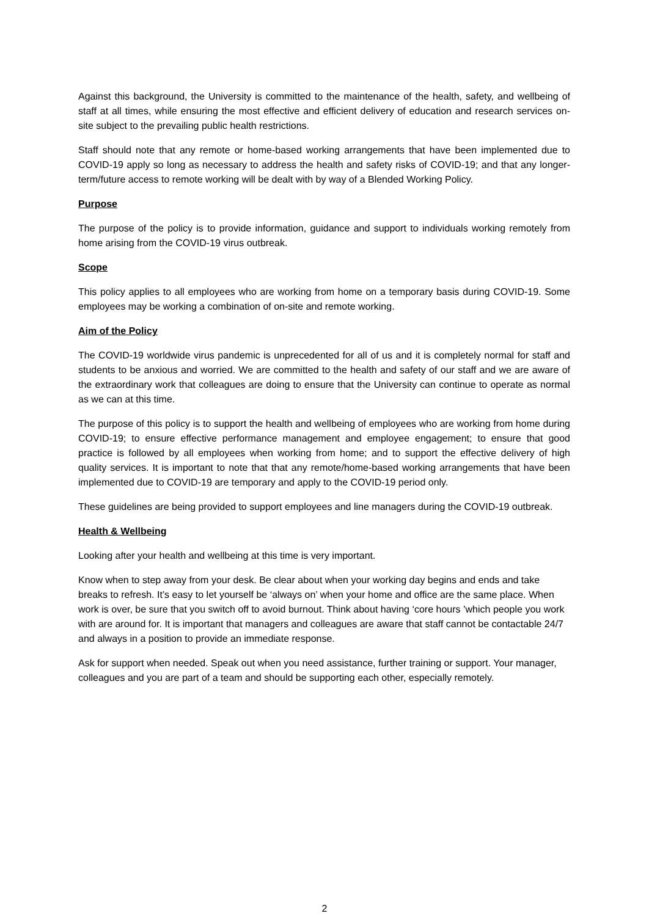Against this background, the University is committed to the maintenance of the health, safety, and wellbeing of staff at all times, while ensuring the most effective and efficient delivery of education and research services on-site subject to the prevailing public health restrictions.
Staff should note that any remote or home-based working arrangements that have been implemented due to COVID-19 apply so long as necessary to address the health and safety risks of COVID-19; and that any longer-term/future access to remote working will be dealt with by way of a Blended Working Policy.
Purpose
The purpose of the policy is to provide information, guidance and support to individuals working remotely from home arising from the COVID-19 virus outbreak.
Scope
This policy applies to all employees who are working from home on a temporary basis during COVID-19. Some employees may be working a combination of on-site and remote working.
Aim of the Policy
The COVID-19 worldwide virus pandemic is unprecedented for all of us and it is completely normal for staff and students to be anxious and worried. We are committed to the health and safety of our staff and we are aware of the extraordinary work that colleagues are doing to ensure that the University can continue to operate as normal as we can at this time.
The purpose of this policy is to support the health and wellbeing of employees who are working from home during COVID-19; to ensure effective performance management and employee engagement; to ensure that good practice is followed by all employees when working from home; and to support the effective delivery of high quality services. It is important to note that that any remote/home-based working arrangements that have been implemented due to COVID-19 are temporary and apply to the COVID-19 period only.
These guidelines are being provided to support employees and line managers during the COVID-19 outbreak.
Health & Wellbeing
Looking after your health and wellbeing at this time is very important.
Know when to step away from your desk. Be clear about when your working day begins and ends and take breaks to refresh. It’s easy to let yourself be ‘always on’ when your home and office are the same place. When work is over, be sure that you switch off to avoid burnout. Think about having ‘core hours ’which people you work with are around for. It is important that managers and colleagues are aware that staff cannot be contactable 24/7 and always in a position to provide an immediate response.
Ask for support when needed. Speak out when you need assistance, further training or support. Your manager, colleagues and you are part of a team and should be supporting each other, especially remotely.
2